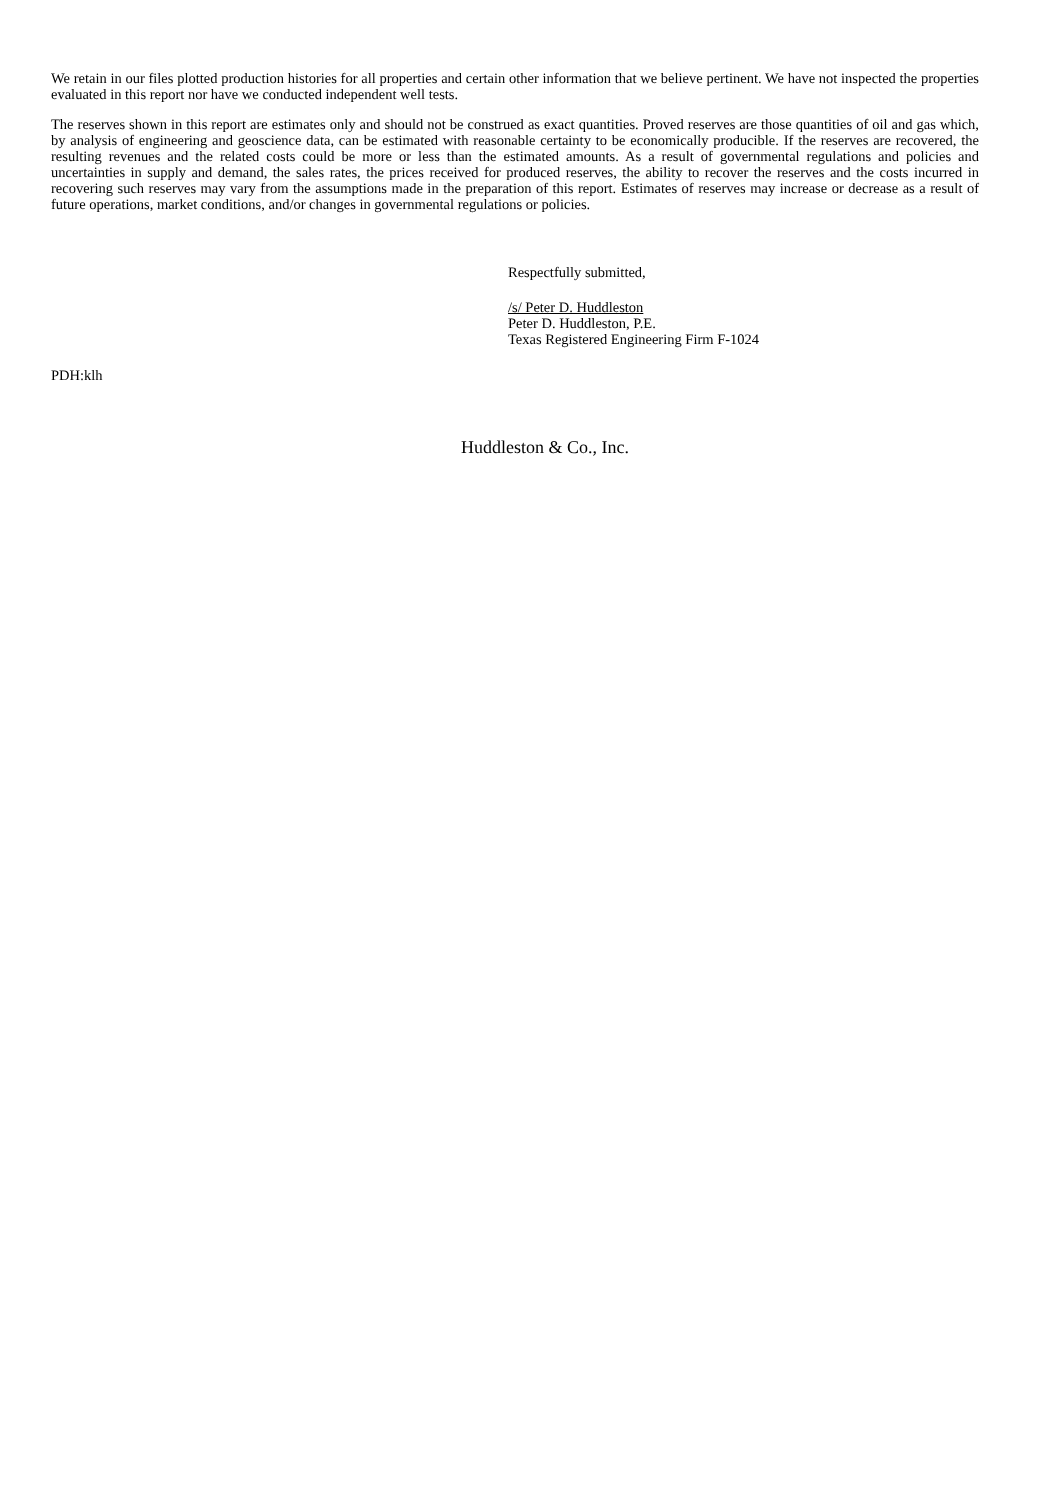We retain in our files plotted production histories for all properties and certain other information that we believe pertinent. We have not inspected the properties evaluated in this report nor have we conducted independent well tests.
The reserves shown in this report are estimates only and should not be construed as exact quantities. Proved reserves are those quantities of oil and gas which, by analysis of engineering and geoscience data, can be estimated with reasonable certainty to be economically producible. If the reserves are recovered, the resulting revenues and the related costs could be more or less than the estimated amounts. As a result of governmental regulations and policies and uncertainties in supply and demand, the sales rates, the prices received for produced reserves, the ability to recover the reserves and the costs incurred in recovering such reserves may vary from the assumptions made in the preparation of this report. Estimates of reserves may increase or decrease as a result of future operations, market conditions, and/or changes in governmental regulations or policies.
Respectfully submitted,
/s/ Peter D. Huddleston
Peter D. Huddleston, P.E.
Texas Registered Engineering Firm F-1024
PDH:klh
Huddleston & Co., Inc.